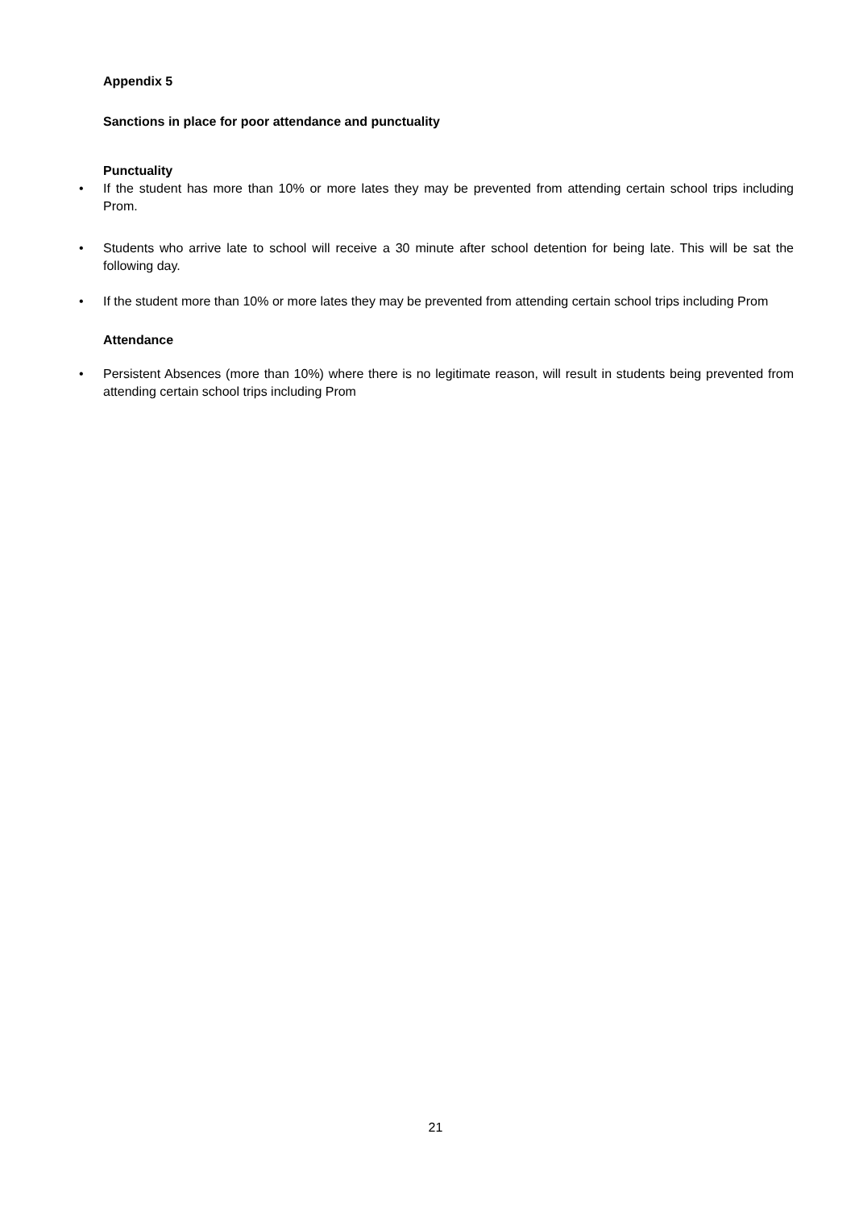Appendix 5
Sanctions in place for poor attendance and punctuality
Punctuality
• If the student has more than 10% or more lates they may be prevented from attending certain school trips including Prom.
• Students who arrive late to school will receive a 30 minute after school detention for being late. This will be sat the following day.
• If the student more than 10% or more lates they may be prevented from attending certain school trips including Prom
Attendance
• Persistent Absences (more than 10%) where there is no legitimate reason, will result in students being prevented from attending certain school trips including Prom
21